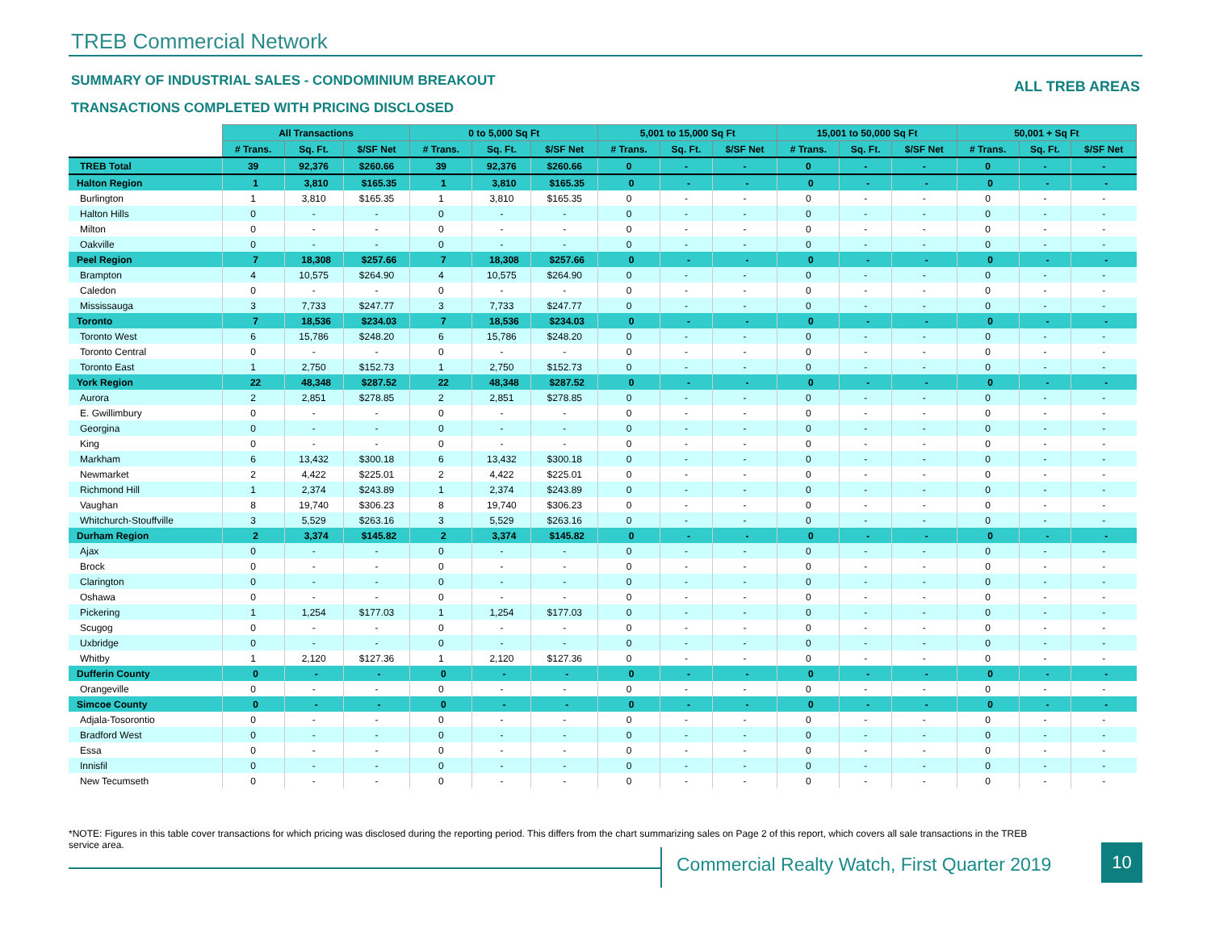TREB Commercial Network
SUMMARY OF INDUSTRIAL SALES - CONDOMINIUM BREAKOUT
ALL TREB AREAS
TRANSACTIONS COMPLETED WITH PRICING DISCLOSED
| | All Transactions | | | 0 to 5,000 Sq Ft | | | 5,001 to 15,000 Sq Ft | | | 15,001 to 50,000 Sq Ft | | | 50,001 + Sq Ft | | |
| | # Trans. | Sq. Ft. | $/SF Net | # Trans. | Sq. Ft. | $/SF Net | # Trans. | Sq. Ft. | $/SF Net | # Trans. | Sq. Ft. | $/SF Net | # Trans. | Sq. Ft. | $/SF Net |
| TREB Total | 39 | 92,376 | $260.66 | 39 | 92,376 | $260.66 | 0 | - | - | 0 | - | - | 0 | - | - |
| Halton Region | 1 | 3,810 | $165.35 | 1 | 3,810 | $165.35 | 0 | - | - | 0 | - | - | 0 | - | - |
| Burlington | 1 | 3,810 | $165.35 | 1 | 3,810 | $165.35 | 0 | - | - | 0 | - | - | 0 | - | - |
| Halton Hills | 0 | - | - | 0 | - | - | 0 | - | - | 0 | - | - | 0 | - | - |
| Milton | 0 | - | - | 0 | - | - | 0 | - | - | 0 | - | - | 0 | - | - |
| Oakville | 0 | - | - | 0 | - | - | 0 | - | - | 0 | - | - | 0 | - | - |
| Peel Region | 7 | 18,308 | $257.66 | 7 | 18,308 | $257.66 | 0 | - | - | 0 | - | - | 0 | - | - |
| Brampton | 4 | 10,575 | $264.90 | 4 | 10,575 | $264.90 | 0 | - | - | 0 | - | - | 0 | - | - |
| Caledon | 0 | - | - | 0 | - | - | 0 | - | - | 0 | - | - | 0 | - | - |
| Mississauga | 3 | 7,733 | $247.77 | 3 | 7,733 | $247.77 | 0 | - | - | 0 | - | - | 0 | - | - |
| Toronto | 7 | 18,536 | $234.03 | 7 | 18,536 | $234.03 | 0 | - | - | 0 | - | - | 0 | - | - |
| Toronto West | 6 | 15,786 | $248.20 | 6 | 15,786 | $248.20 | 0 | - | - | 0 | - | - | 0 | - | - |
| Toronto Central | 0 | - | - | 0 | - | - | 0 | - | - | 0 | - | - | 0 | - | - |
| Toronto East | 1 | 2,750 | $152.73 | 1 | 2,750 | $152.73 | 0 | - | - | 0 | - | - | 0 | - | - |
| York Region | 22 | 48,348 | $287.52 | 22 | 48,348 | $287.52 | 0 | - | - | 0 | - | - | 0 | - | - |
| Aurora | 2 | 2,851 | $278.85 | 2 | 2,851 | $278.85 | 0 | - | - | 0 | - | - | 0 | - | - |
| E. Gwillimbury | 0 | - | - | 0 | - | - | 0 | - | - | 0 | - | - | 0 | - | - |
| Georgina | 0 | - | - | 0 | - | - | 0 | - | - | 0 | - | - | 0 | - | - |
| King | 0 | - | - | 0 | - | - | 0 | - | - | 0 | - | - | 0 | - | - |
| Markham | 6 | 13,432 | $300.18 | 6 | 13,432 | $300.18 | 0 | - | - | 0 | - | - | 0 | - | - |
| Newmarket | 2 | 4,422 | $225.01 | 2 | 4,422 | $225.01 | 0 | - | - | 0 | - | - | 0 | - | - |
| Richmond Hill | 1 | 2,374 | $243.89 | 1 | 2,374 | $243.89 | 0 | - | - | 0 | - | - | 0 | - | - |
| Vaughan | 8 | 19,740 | $306.23 | 8 | 19,740 | $306.23 | 0 | - | - | 0 | - | - | 0 | - | - |
| Whitchurch-Stouffville | 3 | 5,529 | $263.16 | 3 | 5,529 | $263.16 | 0 | - | - | 0 | - | - | 0 | - | - |
| Durham Region | 2 | 3,374 | $145.82 | 2 | 3,374 | $145.82 | 0 | - | - | 0 | - | - | 0 | - | - |
| Ajax | 0 | - | - | 0 | - | - | 0 | - | - | 0 | - | - | 0 | - | - |
| Brock | 0 | - | - | 0 | - | - | 0 | - | - | 0 | - | - | 0 | - | - |
| Clarington | 0 | - | - | 0 | - | - | 0 | - | - | 0 | - | - | 0 | - | - |
| Oshawa | 0 | - | - | 0 | - | - | 0 | - | - | 0 | - | - | 0 | - | - |
| Pickering | 1 | 1,254 | $177.03 | 1 | 1,254 | $177.03 | 0 | - | - | 0 | - | - | 0 | - | - |
| Scugog | 0 | - | - | 0 | - | - | 0 | - | - | 0 | - | - | 0 | - | - |
| Uxbridge | 0 | - | - | 0 | - | - | 0 | - | - | 0 | - | - | 0 | - | - |
| Whitby | 1 | 2,120 | $127.36 | 1 | 2,120 | $127.36 | 0 | - | - | 0 | - | - | 0 | - | - |
| Dufferin County | 0 | - | - | 0 | - | - | 0 | - | - | 0 | - | - | 0 | - | - |
| Orangeville | 0 | - | - | 0 | - | - | 0 | - | - | 0 | - | - | 0 | - | - |
| Simcoe County | 0 | - | - | 0 | - | - | 0 | - | - | 0 | - | - | 0 | - | - |
| Adjala-Tosorontio | 0 | - | - | 0 | - | - | 0 | - | - | 0 | - | - | 0 | - | - |
| Bradford West | 0 | - | - | 0 | - | - | 0 | - | - | 0 | - | - | 0 | - | - |
| Essa | 0 | - | - | 0 | - | - | 0 | - | - | 0 | - | - | 0 | - | - |
| Innisfil | 0 | - | - | 0 | - | - | 0 | - | - | 0 | - | - | 0 | - | - |
| New Tecumseth | 0 | - | - | 0 | - | - | 0 | - | - | 0 | - | - | 0 | - | - |
*NOTE: Figures in this table cover transactions for which pricing was disclosed during the reporting period. This differs from the chart summarizing sales on Page 2 of this report, which covers all sale transactions in the TREB service area.
Commercial Realty Watch, First Quarter 2019
10